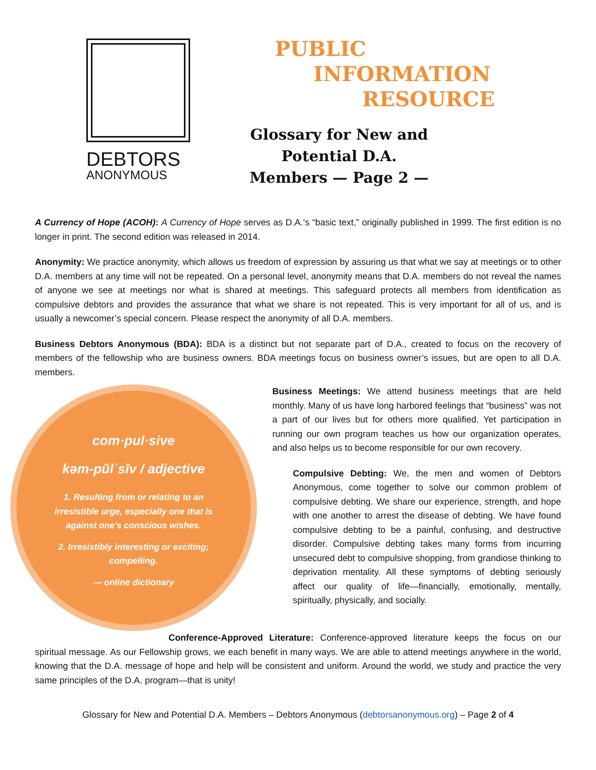DEBTORS
ANONYMOUS
PUBLIC
INFORMATION
RESOURCE
Glossary for New and Potential D.A. Members — Page 2 —
A Currency of Hope (ACOH): A Currency of Hope serves as D.A.’s “basic text,” originally published in 1999. The first edition is no longer in print. The second edition was released in 2014.
Anonymity: We practice anonymity, which allows us freedom of expression by assuring us that what we say at meetings or to other D.A. members at any time will not be repeated. On a personal level, anonymity means that D.A. members do not reveal the names of anyone we see at meetings nor what is shared at meetings. This safeguard protects all members from identification as compulsive debtors and provides the assurance that what we share is not repeated. This is very important for all of us, and is usually a newcomer’s special concern. Please respect the anonymity of all D.A. members.
Business Debtors Anonymous (BDA): BDA is a distinct but not separate part of D.A., created to focus on the recovery of members of the fellowship who are business owners. BDA meetings focus on business owner’s issues, but are open to all D.A. members.
com·pul·sive
kəm-pŭlˈsĭv / adjective
1. Resulting from or relating to an irresistible urge, especially one that is against one's conscious wishes.
2. Irresistibly interesting or exciting; compelling.
— online dictionary
Business Meetings: We attend business meetings that are held monthly. Many of us have long harbored feelings that “business” was not a part of our lives but for others more qualified. Yet participation in running our own program teaches us how our organization operates, and also helps us to become responsible for our own recovery.
Compulsive Debting: We, the men and women of Debtors Anonymous, come together to solve our common problem of compulsive debting. We share our experience, strength, and hope with one another to arrest the disease of debting. We have found compulsive debting to be a painful, confusing, and destructive disorder. Compulsive debting takes many forms from incurring unsecured debt to compulsive shopping, from grandiose thinking to deprivation mentality. All these symptoms of debting seriously affect our quality of life—financially, emotionally, mentally, spiritually, physically, and socially.
Conference-Approved Literature: Conference-approved literature keeps the focus on our spiritual message. As our Fellowship grows, we each benefit in many ways. We are able to attend meetings anywhere in the world, knowing that the D.A. message of hope and help will be consistent and uniform. Around the world, we study and practice the very same principles of the D.A. program—that is unity!
Glossary for New and Potential D.A. Members – Debtors Anonymous (debtorsanonymous.org) – Page 2 of 4